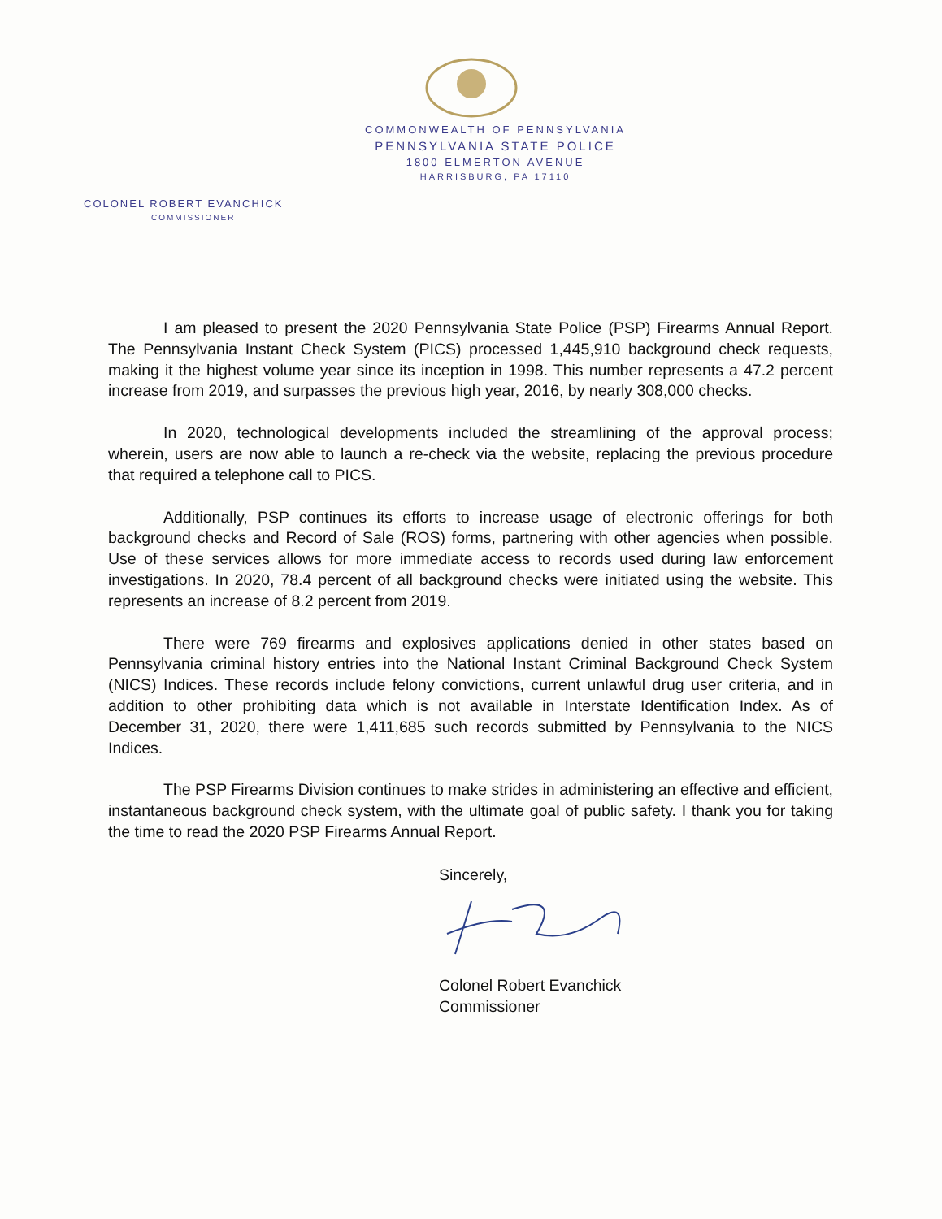COMMONWEALTH OF PENNSYLVANIA
PENNSYLVANIA STATE POLICE
1800 ELMERTON AVENUE
HARRISBURG, PA 17110
COLONEL ROBERT EVANCHICK
COMMISSIONER
I am pleased to present the 2020 Pennsylvania State Police (PSP) Firearms Annual Report. The Pennsylvania Instant Check System (PICS) processed 1,445,910 background check requests, making it the highest volume year since its inception in 1998. This number represents a 47.2 percent increase from 2019, and surpasses the previous high year, 2016, by nearly 308,000 checks.
In 2020, technological developments included the streamlining of the approval process; wherein, users are now able to launch a re-check via the website, replacing the previous procedure that required a telephone call to PICS.
Additionally, PSP continues its efforts to increase usage of electronic offerings for both background checks and Record of Sale (ROS) forms, partnering with other agencies when possible. Use of these services allows for more immediate access to records used during law enforcement investigations. In 2020, 78.4 percent of all background checks were initiated using the website. This represents an increase of 8.2 percent from 2019.
There were 769 firearms and explosives applications denied in other states based on Pennsylvania criminal history entries into the National Instant Criminal Background Check System (NICS) Indices. These records include felony convictions, current unlawful drug user criteria, and in addition to other prohibiting data which is not available in Interstate Identification Index. As of December 31, 2020, there were 1,411,685 such records submitted by Pennsylvania to the NICS Indices.
The PSP Firearms Division continues to make strides in administering an effective and efficient, instantaneous background check system, with the ultimate goal of public safety. I thank you for taking the time to read the 2020 PSP Firearms Annual Report.
Sincerely,
Colonel Robert Evanchick
Commissioner